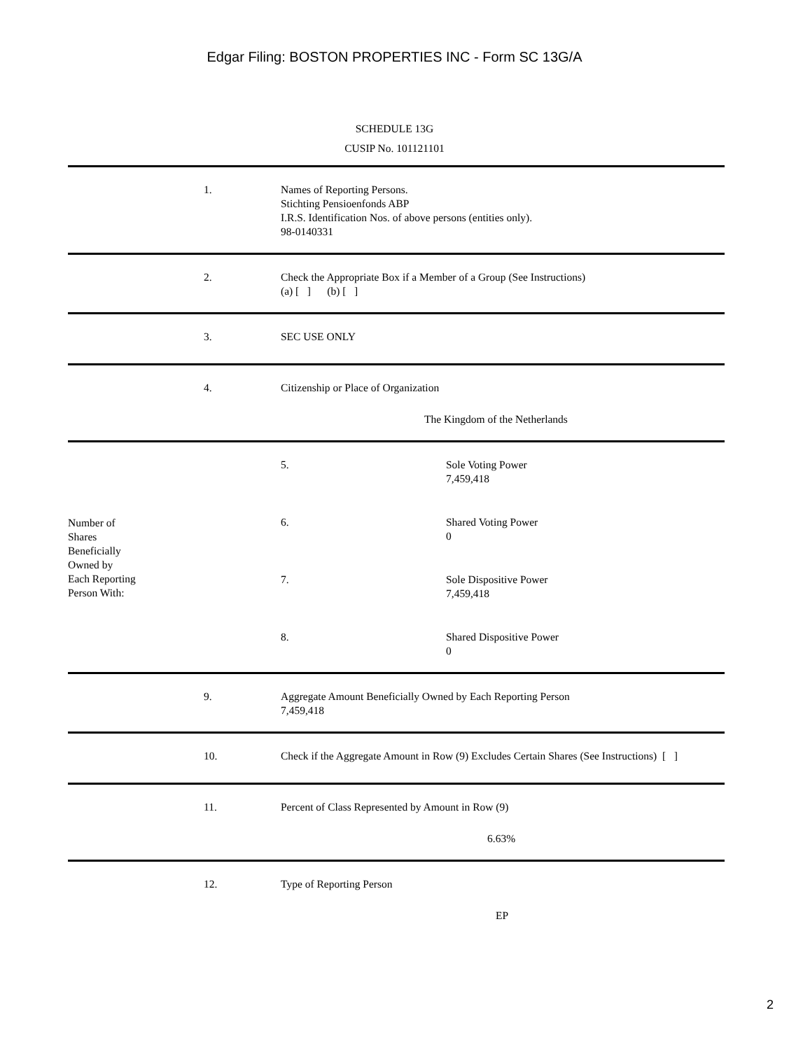Edgar Filing: BOSTON PROPERTIES INC - Form SC 13G/A
SCHEDULE 13G
CUSIP No. 101121101
| | 1. | Names of Reporting Persons. Stichting Pensioenfonds ABP I.R.S. Identification Nos. of above persons (entities only). 98-0140331 |
| | 2. | Check the Appropriate Box if a Member of a Group (See Instructions) (a) [ ] (b) [ ] |
| | 3. | SEC USE ONLY |
| | 4. | Citizenship or Place of Organization The Kingdom of the Netherlands |
| Number of Shares Beneficially Owned by Each Reporting Person With: | | / 5. / Sole Voting Power 7,459,418 / / 6. / Shared Voting Power 0 / / 7. / Sole Dispositive Power 7,459,418 / / 8. / Shared Dispositive Power 0 / |
| | 9. | Aggregate Amount Beneficially Owned by Each Reporting Person 7,459,418 |
| | 10. | Check if the Aggregate Amount in Row (9) Excludes Certain Shares (See Instructions) [ ] |
| | 11. | Percent of Class Represented by Amount in Row (9) 6.63% |
| | 12. | Type of Reporting Person EP |
2